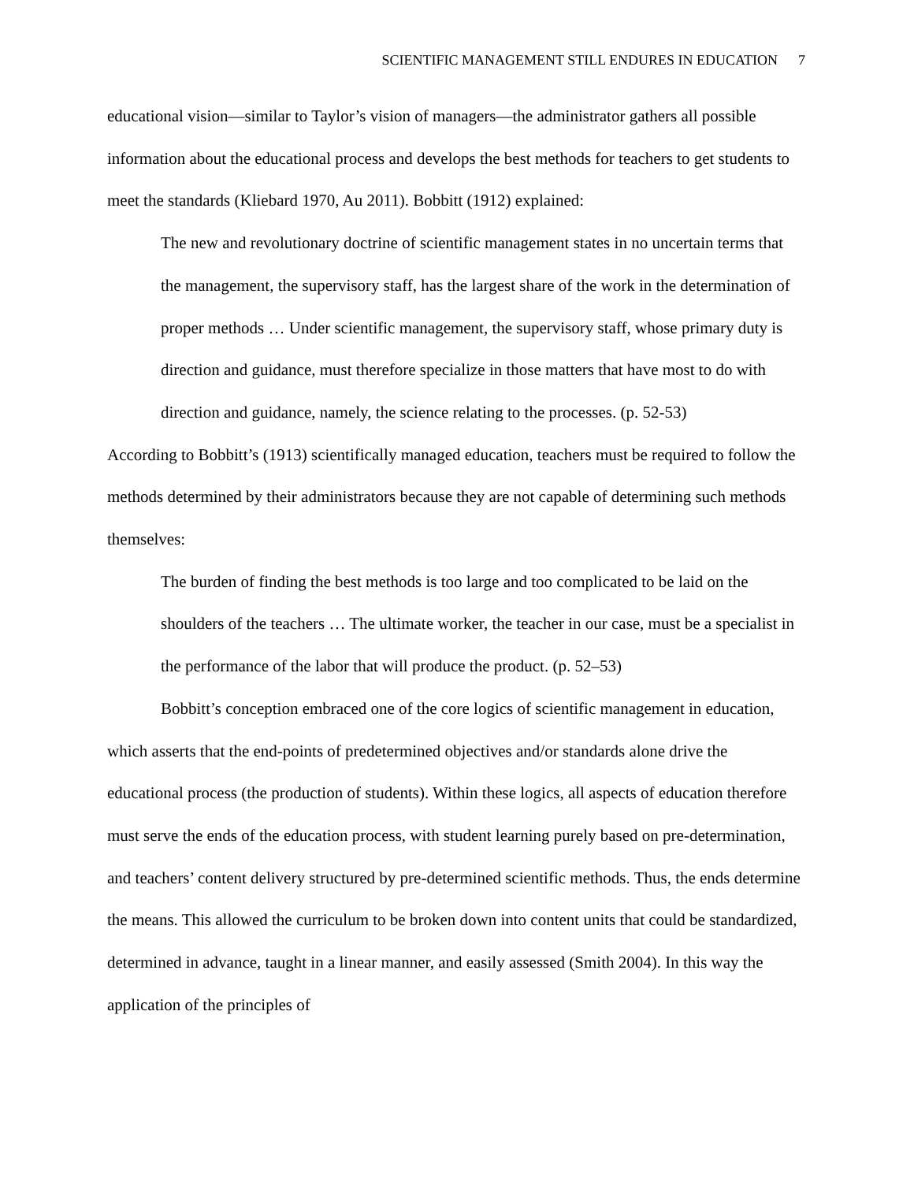SCIENTIFIC MANAGEMENT STILL ENDURES IN EDUCATION 7
educational vision—similar to Taylor’s vision of managers—the administrator gathers all possible information about the educational process and develops the best methods for teachers to get students to meet the standards (Kliebard 1970, Au 2011). Bobbitt (1912) explained:
The new and revolutionary doctrine of scientific management states in no uncertain terms that the management, the supervisory staff, has the largest share of the work in the determination of proper methods … Under scientific management, the supervisory staff, whose primary duty is direction and guidance, must therefore specialize in those matters that have most to do with direction and guidance, namely, the science relating to the processes. (p. 52-53)
According to Bobbitt’s (1913) scientifically managed education, teachers must be required to follow the methods determined by their administrators because they are not capable of determining such methods themselves:
The burden of finding the best methods is too large and too complicated to be laid on the shoulders of the teachers … The ultimate worker, the teacher in our case, must be a specialist in the performance of the labor that will produce the product. (p. 52–53)
Bobbitt’s conception embraced one of the core logics of scientific management in education, which asserts that the end-points of predetermined objectives and/or standards alone drive the educational process (the production of students). Within these logics, all aspects of education therefore must serve the ends of the education process, with student learning purely based on pre-determination, and teachers’ content delivery structured by pre-determined scientific methods. Thus, the ends determine the means. This allowed the curriculum to be broken down into content units that could be standardized, determined in advance, taught in a linear manner, and easily assessed (Smith 2004). In this way the application of the principles of